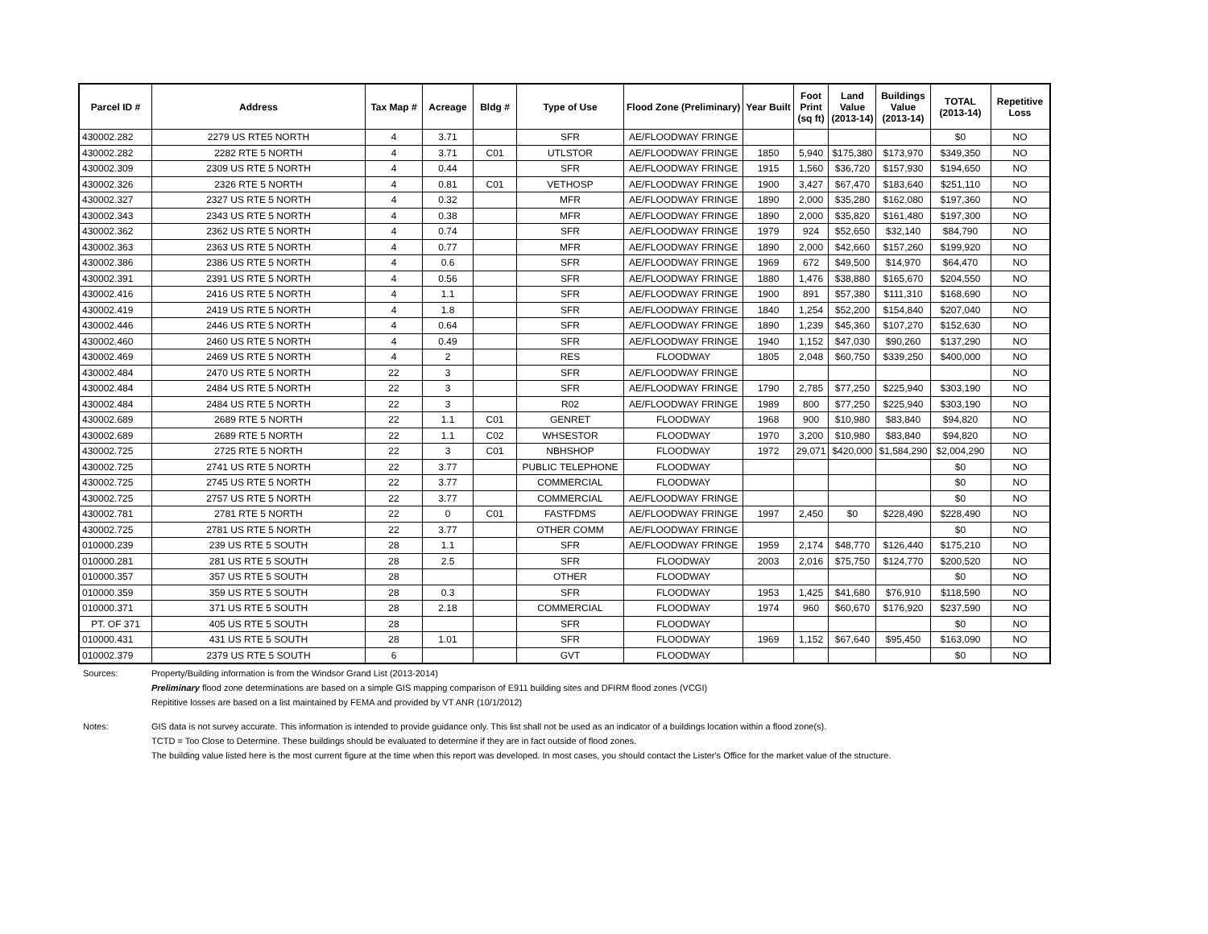| Parcel ID # | Address | Tax Map # | Acreage | Bldg # | Type of Use | Flood Zone (Preliminary) | Year Built | Foot Print (sq ft) | Land Value (2013-14) | Buildings Value (2013-14) | TOTAL (2013-14) | Repetitive Loss |
| --- | --- | --- | --- | --- | --- | --- | --- | --- | --- | --- | --- | --- |
| 430002.282 | 2279 US RTE5 NORTH | 4 | 3.71 | | SFR | AE/FLOODWAY FRINGE | | | | | $0 | NO |
| 430002.282 | 2282 RTE 5 NORTH | 4 | 3.71 | C01 | UTLSTOR | AE/FLOODWAY FRINGE | 1850 | 5,940 | $175,380 | $173,970 | $349,350 | NO |
| 430002.309 | 2309 US RTE 5 NORTH | 4 | 0.44 | | SFR | AE/FLOODWAY FRINGE | 1915 | 1,560 | $36,720 | $157,930 | $194,650 | NO |
| 430002.326 | 2326 RTE 5 NORTH | 4 | 0.81 | C01 | VETHOSP | AE/FLOODWAY FRINGE | 1900 | 3,427 | $67,470 | $183,640 | $251,110 | NO |
| 430002.327 | 2327 US RTE 5 NORTH | 4 | 0.32 | | MFR | AE/FLOODWAY FRINGE | 1890 | 2,000 | $35,280 | $162,080 | $197,360 | NO |
| 430002.343 | 2343 US RTE 5 NORTH | 4 | 0.38 | | MFR | AE/FLOODWAY FRINGE | 1890 | 2,000 | $35,820 | $161,480 | $197,300 | NO |
| 430002.362 | 2362 US RTE 5 NORTH | 4 | 0.74 | | SFR | AE/FLOODWAY FRINGE | 1979 | 924 | $52,650 | $32,140 | $84,790 | NO |
| 430002.363 | 2363 US RTE 5 NORTH | 4 | 0.77 | | MFR | AE/FLOODWAY FRINGE | 1890 | 2,000 | $42,660 | $157,260 | $199,920 | NO |
| 430002.386 | 2386 US RTE 5 NORTH | 4 | 0.6 | | SFR | AE/FLOODWAY FRINGE | 1969 | 672 | $49,500 | $14,970 | $64,470 | NO |
| 430002.391 | 2391 US RTE 5 NORTH | 4 | 0.56 | | SFR | AE/FLOODWAY FRINGE | 1880 | 1,476 | $38,880 | $165,670 | $204,550 | NO |
| 430002.416 | 2416 US RTE 5 NORTH | 4 | 1.1 | | SFR | AE/FLOODWAY FRINGE | 1900 | 891 | $57,380 | $111,310 | $168,690 | NO |
| 430002.419 | 2419 US RTE 5 NORTH | 4 | 1.8 | | SFR | AE/FLOODWAY FRINGE | 1840 | 1,254 | $52,200 | $154,840 | $207,040 | NO |
| 430002.446 | 2446 US RTE 5 NORTH | 4 | 0.64 | | SFR | AE/FLOODWAY FRINGE | 1890 | 1,239 | $45,360 | $107,270 | $152,630 | NO |
| 430002.460 | 2460 US RTE 5 NORTH | 4 | 0.49 | | SFR | AE/FLOODWAY FRINGE | 1940 | 1,152 | $47,030 | $90,260 | $137,290 | NO |
| 430002.469 | 2469 US RTE 5 NORTH | 4 | 2 | | RES | FLOODWAY | 1805 | 2,048 | $60,750 | $339,250 | $400,000 | NO |
| 430002.484 | 2470 US RTE 5 NORTH | 22 | 3 | | SFR | AE/FLOODWAY FRINGE | | | | | | NO |
| 430002.484 | 2484 US RTE 5 NORTH | 22 | 3 | | SFR | AE/FLOODWAY FRINGE | 1790 | 2,785 | $77,250 | $225,940 | $303,190 | NO |
| 430002.484 | 2484 US RTE 5 NORTH | 22 | 3 | | R02 | AE/FLOODWAY FRINGE | 1989 | 800 | $77,250 | $225,940 | $303,190 | NO |
| 430002.689 | 2689 RTE 5 NORTH | 22 | 1.1 | C01 | GENRET | FLOODWAY | 1968 | 900 | $10,980 | $83,840 | $94,820 | NO |
| 430002.689 | 2689 RTE 5 NORTH | 22 | 1.1 | C02 | WHSESTOR | FLOODWAY | 1970 | 3,200 | $10,980 | $83,840 | $94,820 | NO |
| 430002.725 | 2725 RTE 5 NORTH | 22 | 3 | C01 | NBHSHOP | FLOODWAY | 1972 | 29,071 | $420,000 | $1,584,290 | $2,004,290 | NO |
| 430002.725 | 2741 US RTE 5 NORTH | 22 | 3.77 | | PUBLIC TELEPHONE | FLOODWAY | | | | | $0 | NO |
| 430002.725 | 2745 US RTE 5 NORTH | 22 | 3.77 | | COMMERCIAL | FLOODWAY | | | | | $0 | NO |
| 430002.725 | 2757 US RTE 5 NORTH | 22 | 3.77 | | COMMERCIAL | AE/FLOODWAY FRINGE | | | | | $0 | NO |
| 430002.781 | 2781 RTE 5 NORTH | 22 | 0 | C01 | FASTFDMS | AE/FLOODWAY FRINGE | 1997 | 2,450 | $0 | $228,490 | $228,490 | NO |
| 430002.725 | 2781 US RTE 5 NORTH | 22 | 3.77 | | OTHER COMM | AE/FLOODWAY FRINGE | | | | | $0 | NO |
| 010000.239 | 239 US RTE 5 SOUTH | 28 | 1.1 | | SFR | AE/FLOODWAY FRINGE | 1959 | 2,174 | $48,770 | $126,440 | $175,210 | NO |
| 010000.281 | 281 US RTE 5 SOUTH | 28 | 2.5 | | SFR | FLOODWAY | 2003 | 2,016 | $75,750 | $124,770 | $200,520 | NO |
| 010000.357 | 357 US RTE 5 SOUTH | 28 | | | OTHER | FLOODWAY | | | | | $0 | NO |
| 010000.359 | 359 US RTE 5 SOUTH | 28 | 0.3 | | SFR | FLOODWAY | 1953 | 1,425 | $41,680 | $76,910 | $118,590 | NO |
| 010000.371 | 371 US RTE 5 SOUTH | 28 | 2.18 | | COMMERCIAL | FLOODWAY | 1974 | 960 | $60,670 | $176,920 | $237,590 | NO |
| PT. OF 371 | 405 US RTE 5 SOUTH | 28 | | | SFR | FLOODWAY | | | | | $0 | NO |
| 010000.431 | 431 US RTE 5 SOUTH | 28 | 1.01 | | SFR | FLOODWAY | 1969 | 1,152 | $67,640 | $95,450 | $163,090 | NO |
| 010002.379 | 2379 US RTE 5 SOUTH | 6 | | | GVT | FLOODWAY | | | | | $0 | NO |
Sources: Property/Building information is from the Windsor Grand List (2013-2014)
Preliminary flood zone determinations are based on a simple GIS mapping comparison of E911 building sites and DFIRM flood zones (VCGI)
Repititive losses are based on a list maintained by FEMA and provided by VT ANR (10/1/2012)
Notes: GIS data is not survey accurate. This information is intended to provide guidance only. This list shall not be used as an indicator of a buildings location within a flood zone(s).
TCTD = Too Close to Determine. These buildings should be evaluated to determine if they are in fact outside of flood zones.
The building value listed here is the most current figure at the time when this report was developed. In most cases, you should contact the Lister's Office for the market value of the structure.